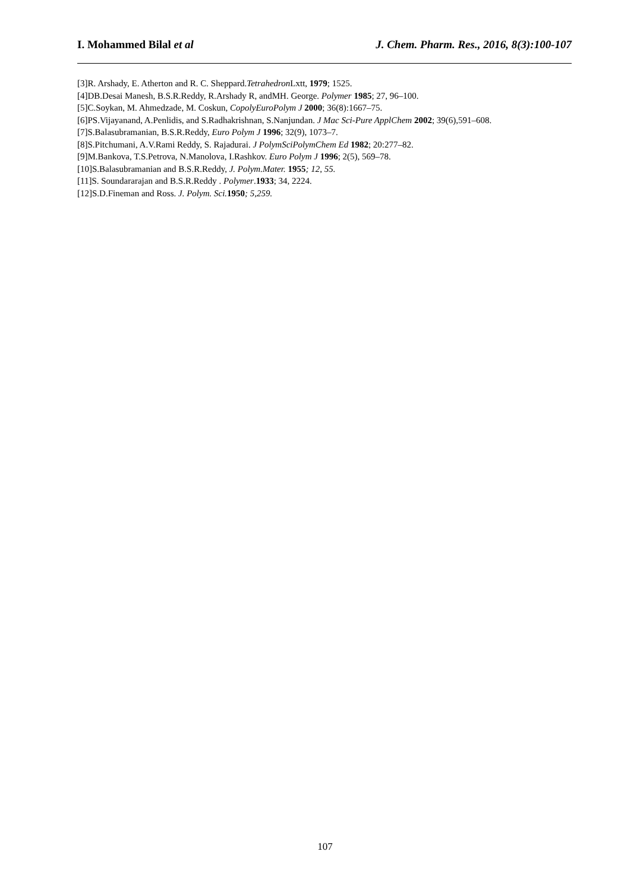I. Mohammed Bilal et al J. Chem. Pharm. Res., 2016, 8(3):100-107
[3]R. Arshady, E. Atherton and R. C. Sheppard.Tetrahedron Lxtt, 1979; 1525.
[4]DB.Desai Manesh, B.S.R.Reddy, R.Arshady R, andMH. George. Polymer 1985; 27, 96–100.
[5]C.Soykan, M. Ahmedzade, M. Coskun, CopolyEuroPolym J 2000; 36(8):1667–75.
[6]PS.Vijayanand, A.Penlidis, and S.Radhakrishnan, S.Nanjundan. J Mac Sci-Pure ApplChem 2002; 39(6),591–608.
[7]S.Balasubramanian, B.S.R.Reddy, Euro Polym J 1996; 32(9), 1073–7.
[8]S.Pitchumani, A.V.Rami Reddy, S. Rajadurai. J PolymSciPolymChem Ed 1982; 20:277–82.
[9]M.Bankova, T.S.Petrova, N.Manolova, I.Rashkov. Euro Polym J 1996; 2(5), 569–78.
[10]S.Balasubramanian and B.S.R.Reddy, J. Polym.Mater. 1955; 12, 55.
[11]S. Soundararajan and B.S.R.Reddy . Polymer.1933; 34, 2224.
[12]S.D.Fineman and Ross. J. Polym. Sci. 1950; 5,259.
107